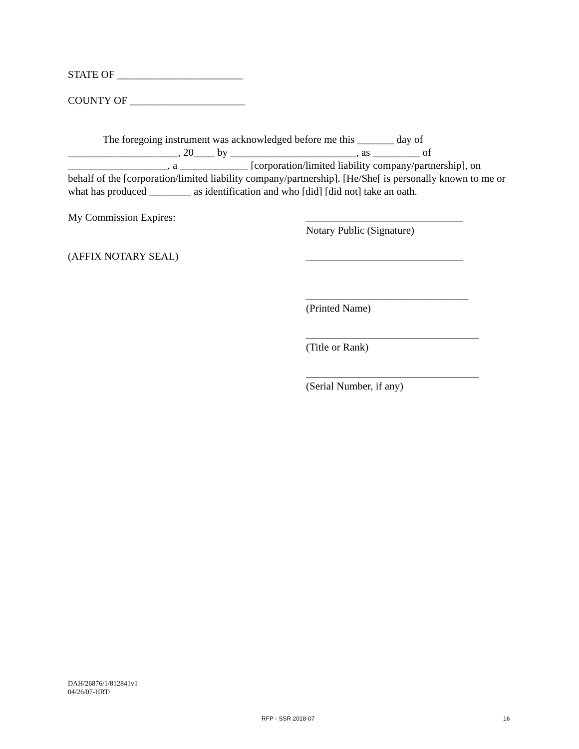STATE OF ________________________
COUNTY OF ______________________
The foregoing instrument was acknowledged before me this _______ day of _____________________, 20____ by ________________________, as _________ of ___________________, a _____________ [corporation/limited liability company/partnership], on behalf of the [corporation/limited liability company/partnership]. [He/She[ is personally known to me or what has produced ________ as identification and who [did] [did not] take an oath.
My Commission Expires: ______________________________
Notary Public (Signature)
(AFFIX NOTARY SEAL) ______________________________
_______________________________
(Printed Name)
_________________________________
(Title or Rank)
_________________________________
(Serial Number, if any)
DAH/26876/1/812841v1
04/26/07-HRT/
RFP - SSR 2018-07 16